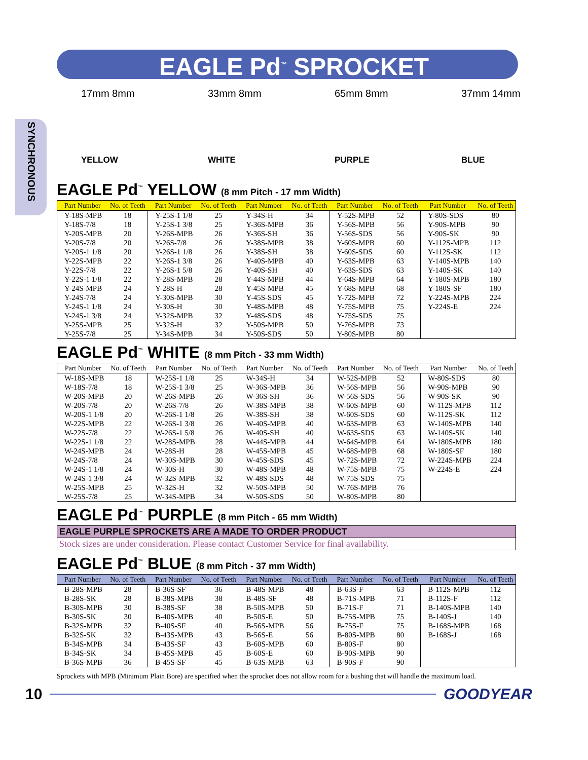SYNCHRONOUS
EAGLE Pd<sup>™</sup> SPROCKET
17mm 8mm
YELLOW
33mm 8mm
WHITE
65mm 8mm
PURPLE
37mm 14mm
BLUE
EAGLE Pd<sup>™</sup> YELLOW (8 mm Pitch - 17 mm Width)
| Part Number | No. of Teeth | Part Number | No. of Teeth | Part Number | No. of Teeth | Part Number | No. of Teeth | Part Number | No. of Teeth |
| --- | --- | --- | --- | --- | --- | --- | --- | --- | --- |
| Y-18S-MPB | 18 | Y-25S-1 1/8 | 25 | Y-34S-H | 34 | Y-52S-MPB | 52 | Y-80S-SDS | 80 |
| Y-18S-7/8 | 18 | Y-25S-1 3/8 | 25 | Y-36S-MPB | 36 | Y-56S-MPB | 56 | Y-90S-MPB | 90 |
| Y-20S-MPB | 20 | Y-26S-MPB | 26 | Y-36S-SH | 36 | Y-56S-SDS | 56 | Y-90S-SK | 90 |
| Y-20S-7/8 | 20 | Y-26S-7/8 | 26 | Y-38S-MPB | 38 | Y-60S-MPB | 60 | Y-112S-MPB | 112 |
| Y-20S-1 1/8 | 20 | Y-26S-1 1/8 | 26 | Y-38S-SH | 38 | Y-60S-SDS | 60 | Y-112S-SK | 112 |
| Y-22S-MPB | 22 | Y-26S-1 3/8 | 26 | Y-40S-MPB | 40 | Y-63S-MPB | 63 | Y-140S-MPB | 140 |
| Y-22S-7/8 | 22 | Y-26S-1 5/8 | 26 | Y-40S-SH | 40 | Y-63S-SDS | 63 | Y-140S-SK | 140 |
| Y-22S-1 1/8 | 22 | Y-28S-MPB | 28 | Y-44S-MPB | 44 | Y-64S-MPB | 64 | Y-180S-MPB | 180 |
| Y-24S-MPB | 24 | Y-28S-H | 28 | Y-45S-MPB | 45 | Y-68S-MPB | 68 | Y-180S-SF | 180 |
| Y-24S-7/8 | 24 | Y-30S-MPB | 30 | Y-45S-SDS | 45 | Y-72S-MPB | 72 | Y-224S-MPB | 224 |
| Y-24S-1 1/8 | 24 | Y-30S-H | 30 | Y-48S-MPB | 48 | Y-75S-MPB | 75 | Y-224S-E | 224 |
| Y-24S-1 3/8 | 24 | Y-32S-MPB | 32 | Y-48S-SDS | 48 | Y-75S-SDS | 75 | | |
| Y-25S-MPB | 25 | Y-32S-H | 32 | Y-50S-MPB | 50 | Y-76S-MPB | 73 | | |
| Y-25S-7/8 | 25 | Y-34S-MPB | 34 | Y-50S-SDS | 50 | Y-80S-MPB | 80 | | |
EAGLE Pd<sup>™</sup> WHITE (8 mm Pitch - 33 mm Width)
| Part Number | No. of Teeth | Part Number | No. of Teeth | Part Number | No. of Teeth | Part Number | No. of Teeth | Part Number | No. of Teeth |
| --- | --- | --- | --- | --- | --- | --- | --- | --- | --- |
| W-18S-MPB | 18 | W-25S-1 1/8 | 25 | W-34S-H | 34 | W-52S-MPB | 52 | W-80S-SDS | 80 |
| W-18S-7/8 | 18 | W-25S-1 3/8 | 25 | W-36S-MPB | 36 | W-56S-MPB | 56 | W-90S-MPB | 90 |
| W-20S-MPB | 20 | W-26S-MPB | 26 | W-36S-SH | 36 | W-56S-SDS | 56 | W-90S-SK | 90 |
| W-20S-7/8 | 20 | W-26S-7/8 | 26 | W-38S-MPB | 38 | W-60S-MPB | 60 | W-112S-MPB | 112 |
| W-20S-1 1/8 | 20 | W-26S-1 1/8 | 26 | W-38S-SH | 38 | W-60S-SDS | 60 | W-112S-SK | 112 |
| W-22S-MPB | 22 | W-26S-1 3/8 | 26 | W-40S-MPB | 40 | W-63S-MPB | 63 | W-140S-MPB | 140 |
| W-22S-7/8 | 22 | W-26S-1 5/8 | 26 | W-40S-SH | 40 | W-63S-SDS | 63 | W-140S-SK | 140 |
| W-22S-1 1/8 | 22 | W-28S-MPB | 28 | W-44S-MPB | 44 | W-64S-MPB | 64 | W-180S-MPB | 180 |
| W-24S-MPB | 24 | W-28S-H | 28 | W-45S-MPB | 45 | W-68S-MPB | 68 | W-180S-SF | 180 |
| W-24S-7/8 | 24 | W-30S-MPB | 30 | W-45S-SDS | 45 | W-72S-MPB | 72 | W-224S-MPB | 224 |
| W-24S-1 1/8 | 24 | W-30S-H | 30 | W-48S-MPB | 48 | W-75S-MPB | 75 | W-224S-E | 224 |
| W-24S-1 3/8 | 24 | W-32S-MPB | 32 | W-48S-SDS | 48 | W-75S-SDS | 75 | | |
| W-25S-MPB | 25 | W-32S-H | 32 | W-50S-MPB | 50 | W-76S-MPB | 76 | | |
| W-25S-7/8 | 25 | W-34S-MPB | 34 | W-50S-SDS | 50 | W-80S-MPB | 80 | | |
EAGLE Pd<sup>™</sup> PURPLE (8 mm Pitch - 65 mm Width)
EAGLE PURPLE SPROCKETS ARE A MADE TO ORDER PRODUCT
Stock sizes are under consideration. Please contact Customer Service for final availability.
EAGLE Pd<sup>™</sup> BLUE (8 mm Pitch - 37 mm Width)
| Part Number | No. of Teeth | Part Number | No. of Teeth | Part Number | No. of Teeth | Part Number | No. of Teeth | Part Number | No. of Teeth |
| --- | --- | --- | --- | --- | --- | --- | --- | --- | --- |
| B-28S-MPB | 28 | B-36S-SF | 36 | B-48S-MPB | 48 | B-63S-F | 63 | B-112S-MPB | 112 |
| B-28S-SK | 28 | B-38S-MPB | 38 | B-48S-SF | 48 | B-71S-MPB | 71 | B-112S-F | 112 |
| B-30S-MPB | 30 | B-38S-SF | 38 | B-50S-MPB | 50 | B-71S-F | 71 | B-140S-MPB | 140 |
| B-30S-SK | 30 | B-40S-MPB | 40 | B-50S-E | 50 | B-75S-MPB | 75 | B-140S-J | 140 |
| B-32S-MPB | 32 | B-40S-SF | 40 | B-56S-MPB | 56 | B-75S-F | 75 | B-168S-MPB | 168 |
| B-32S-SK | 32 | B-43S-MPB | 43 | B-56S-E | 56 | B-80S-MPB | 80 | B-168S-J | 168 |
| B-34S-MPB | 34 | B-43S-SF | 43 | B-60S-MPB | 60 | B-80S-F | 80 | | |
| B-34S-SK | 34 | B-45S-MPB | 45 | B-60S-E | 60 | B-90S-MPB | 90 | | |
| B-36S-MPB | 36 | B-45S-SF | 45 | B-63S-MPB | 63 | B-90S-F | 90 | | |
Sprockets with MPB (Minimum Plain Bore) are specified when the sprocket does not allow room for a bushing that will handle the maximum load.
10 GOODYEAR